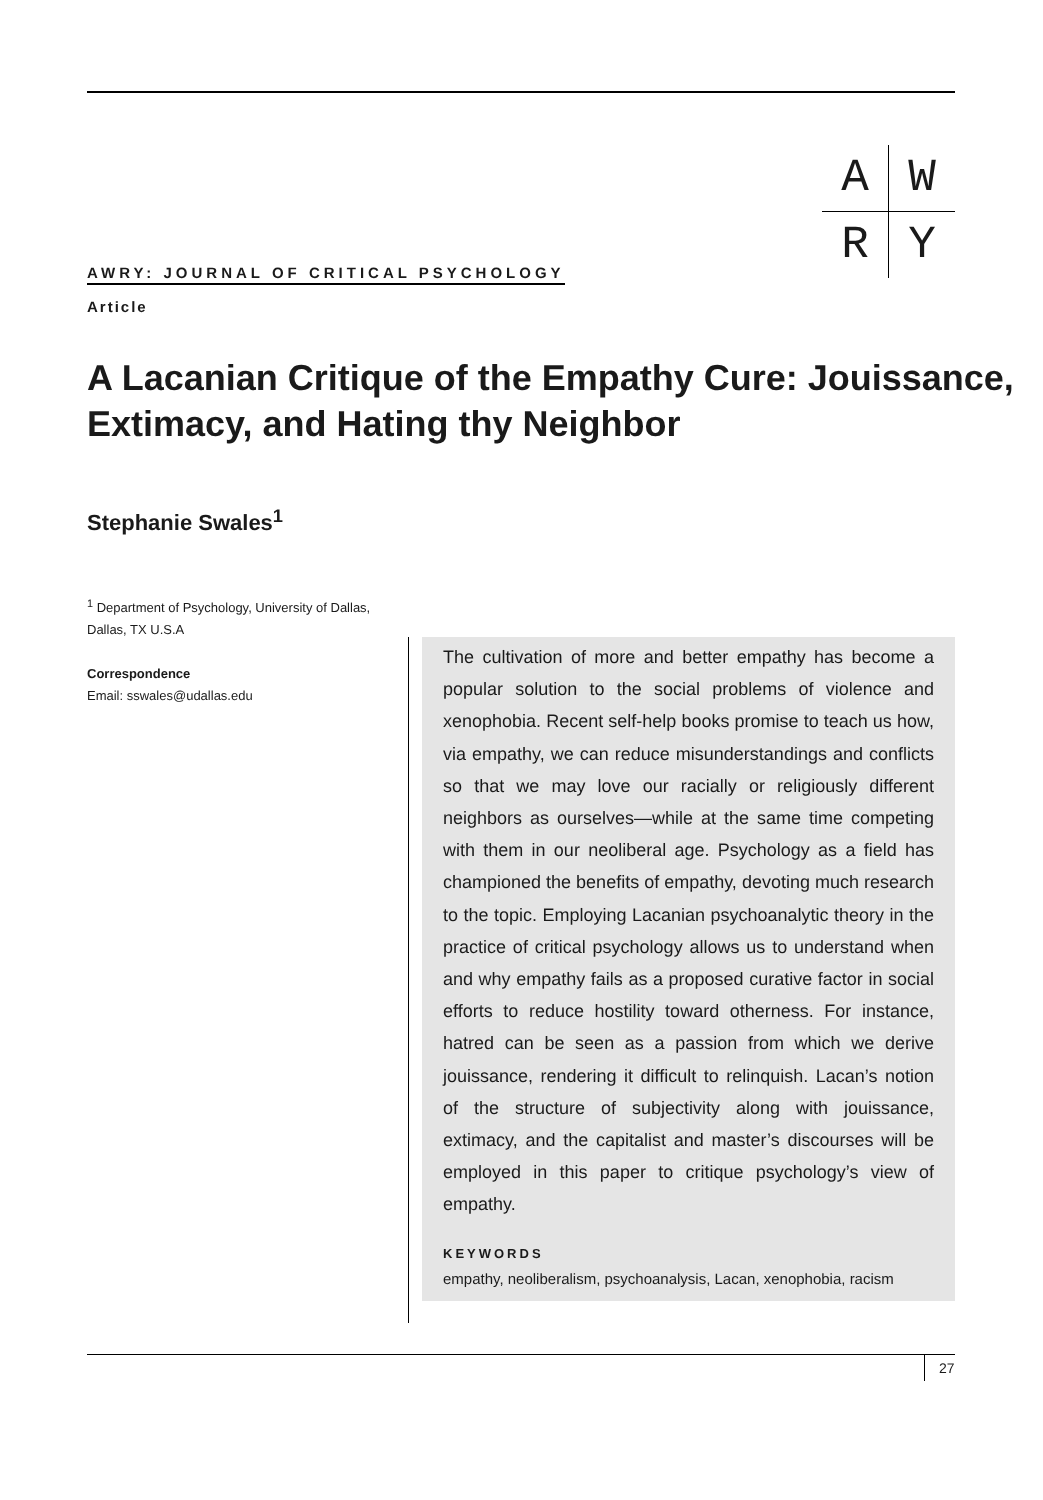| A | W |
| R | Y |
AWRY: JOURNAL OF CRITICAL PSYCHOLOGY
Article
A Lacanian Critique of the Empathy Cure: Jouissance, Extimacy, and Hating thy Neighbor
Stephanie Swales<sup>1</sup>
<sup>1</sup> Department of Psychology, University of Dallas, Dallas, TX U.S.A
Correspondence
Email: sswales@udallas.edu
The cultivation of more and better empathy has become a popular solution to the social problems of violence and xenophobia. Recent self-help books promise to teach us how, via empathy, we can reduce misunderstandings and conflicts so that we may love our racially or religiously different neighbors as ourselves—while at the same time competing with them in our neoliberal age. Psychology as a field has championed the benefits of empathy, devoting much research to the topic. Employing Lacanian psychoanalytic theory in the practice of critical psychology allows us to understand when and why empathy fails as a proposed curative factor in social efforts to reduce hostility toward otherness. For instance, hatred can be seen as a passion from which we derive jouissance, rendering it difficult to relinquish. Lacan’s notion of the structure of subjectivity along with jouissance, extimacy, and the capitalist and master’s discourses will be employed in this paper to critique psychology’s view of empathy.
KEYWORDS
empathy, neoliberalism, psychoanalysis, Lacan, xenophobia, racism
27